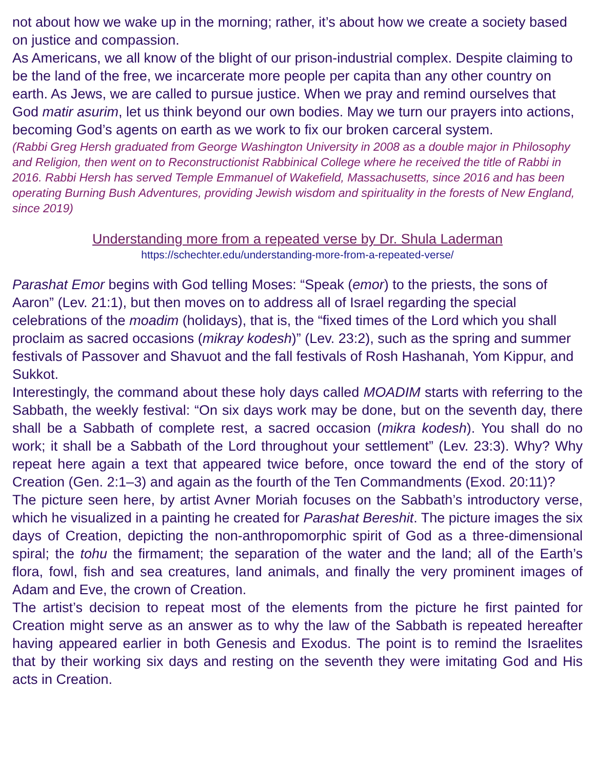not about how we wake up in the morning; rather, it’s about how we create a society based on justice and compassion.
As Americans, we all know of the blight of our prison-industrial complex. Despite claiming to be the land of the free, we incarcerate more people per capita than any other country on earth. As Jews, we are called to pursue justice. When we pray and remind ourselves that God matir asurim, let us think beyond our own bodies. May we turn our prayers into actions, becoming God’s agents on earth as we work to fix our broken carceral system.
(Rabbi Greg Hersh graduated from George Washington University in 2008 as a double major in Philosophy and Religion, then went on to Reconstructionist Rabbinical College where he received the title of Rabbi in 2016. Rabbi Hersh has served Temple Emmanuel of Wakefield, Massachusetts, since 2016 and has been operating Burning Bush Adventures, providing Jewish wisdom and spirituality in the forests of New England, since 2019)
Understanding more from a repeated verse by Dr. Shula Laderman
https://schechter.edu/understanding-more-from-a-repeated-verse/
Parashat Emor begins with God telling Moses: “Speak (emor) to the priests, the sons of Aaron” (Lev. 21:1), but then moves on to address all of Israel regarding the special celebrations of the moadim (holidays), that is, the “fixed times of the Lord which you shall proclaim as sacred occasions (mikray kodesh)” (Lev. 23:2), such as the spring and summer festivals of Passover and Shavuot and the fall festivals of Rosh Hashanah, Yom Kippur, and Sukkot.
Interestingly, the command about these holy days called MOADIM starts with referring to the Sabbath, the weekly festival: “On six days work may be done, but on the seventh day, there shall be a Sabbath of complete rest, a sacred occasion (mikra kodesh). You shall do no work; it shall be a Sabbath of the Lord throughout your settlement” (Lev. 23:3). Why? Why repeat here again a text that appeared twice before, once toward the end of the story of Creation (Gen. 2:1–3) and again as the fourth of the Ten Commandments (Exod. 20:11)?
The picture seen here, by artist Avner Moriah focuses on the Sabbath’s introductory verse, which he visualized in a painting he created for Parashat Bereshit. The picture images the six days of Creation, depicting the non-anthropomorphic spirit of God as a three-dimensional spiral; the tohu the firmament; the separation of the water and the land; all of the Earth’s flora, fowl, fish and sea creatures, land animals, and finally the very prominent images of Adam and Eve, the crown of Creation.
The artist’s decision to repeat most of the elements from the picture he first painted for Creation might serve as an answer as to why the law of the Sabbath is repeated hereafter having appeared earlier in both Genesis and Exodus. The point is to remind the Israelites that by their working six days and resting on the seventh they were imitating God and His acts in Creation.